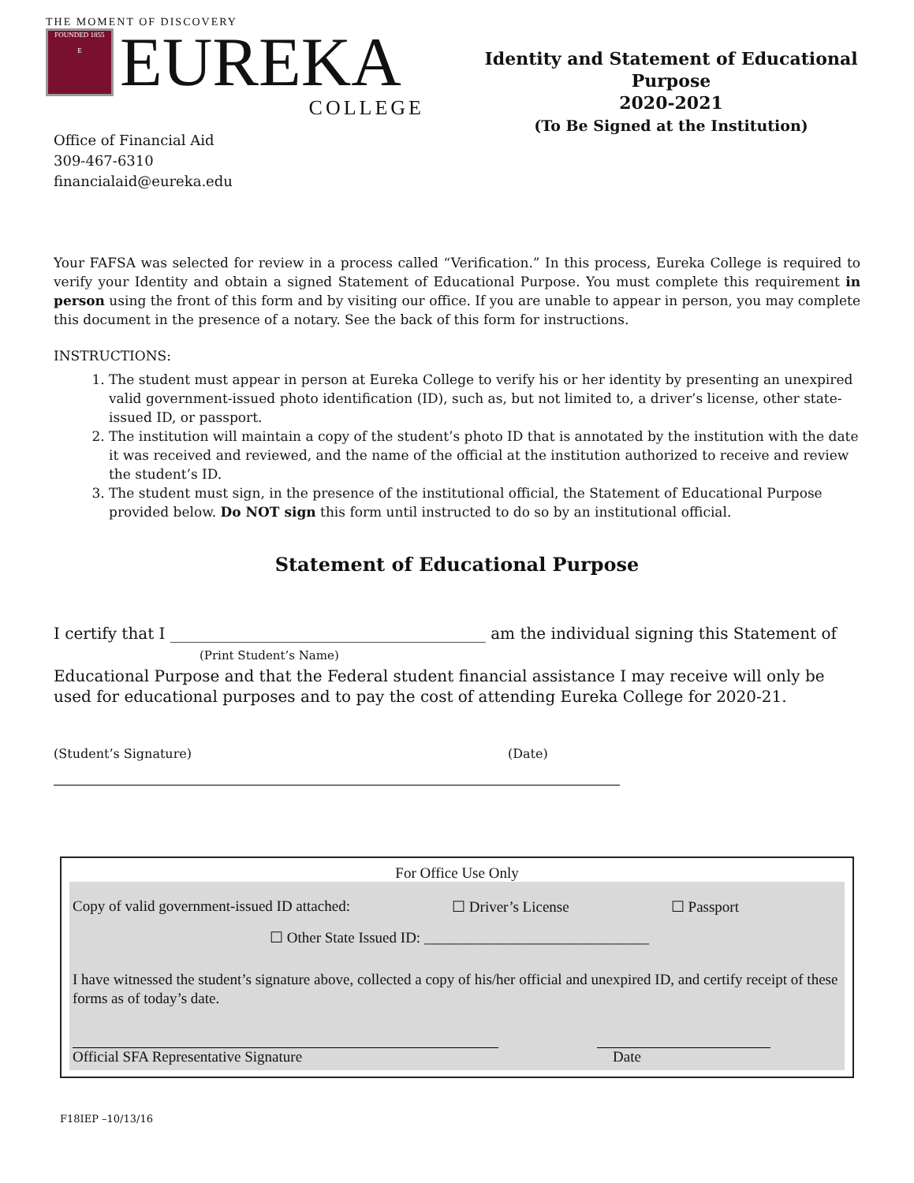THE MOMENT OF DISCOVERY
FOUNDED 1855
E
EUREKA
COLLEGE
Identity and Statement of Educational Purpose
2020-2021
(To Be Signed at the Institution)
Office of Financial Aid
309-467-6310
financialaid@eureka.edu
Your FAFSA was selected for review in a process called “Verification.” In this process, Eureka College is required to verify your Identity and obtain a signed Statement of Educational Purpose. You must complete this requirement in person using the front of this form and by visiting our office. If you are unable to appear in person, you may complete this document in the presence of a notary. See the back of this form for instructions.
INSTRUCTIONS:
1. The student must appear in person at Eureka College to verify his or her identity by presenting an unexpired valid government-issued photo identification (ID), such as, but not limited to, a driver’s license, other state-issued ID, or passport.
2. The institution will maintain a copy of the student’s photo ID that is annotated by the institution with the date it was received and reviewed, and the name of the official at the institution authorized to receive and review the student’s ID.
3. The student must sign, in the presence of the institutional official, the Statement of Educational Purpose provided below. Do NOT sign this form until instructed to do so by an institutional official.
Statement of Educational Purpose
I certify that I ________________________________________ am the individual signing this Statement of
(Print Student’s Name)
Educational Purpose and that the Federal student financial assistance I may receive will only be used for educational purposes and to pay the cost of attending Eureka College for 2020-21.
(Student’s Signature) (Date)
For Office Use Only
Copy of valid government-issued ID attached: ☐ Driver’s License ☐ Passport
☐ Other State Issued ID: ______________________________
I have witnessed the student’s signature above, collected a copy of his/her official and unexpired ID, and certify receipt of these forms as of today’s date.
Official SFA Representative Signature Date
F18IEP –10/13/16